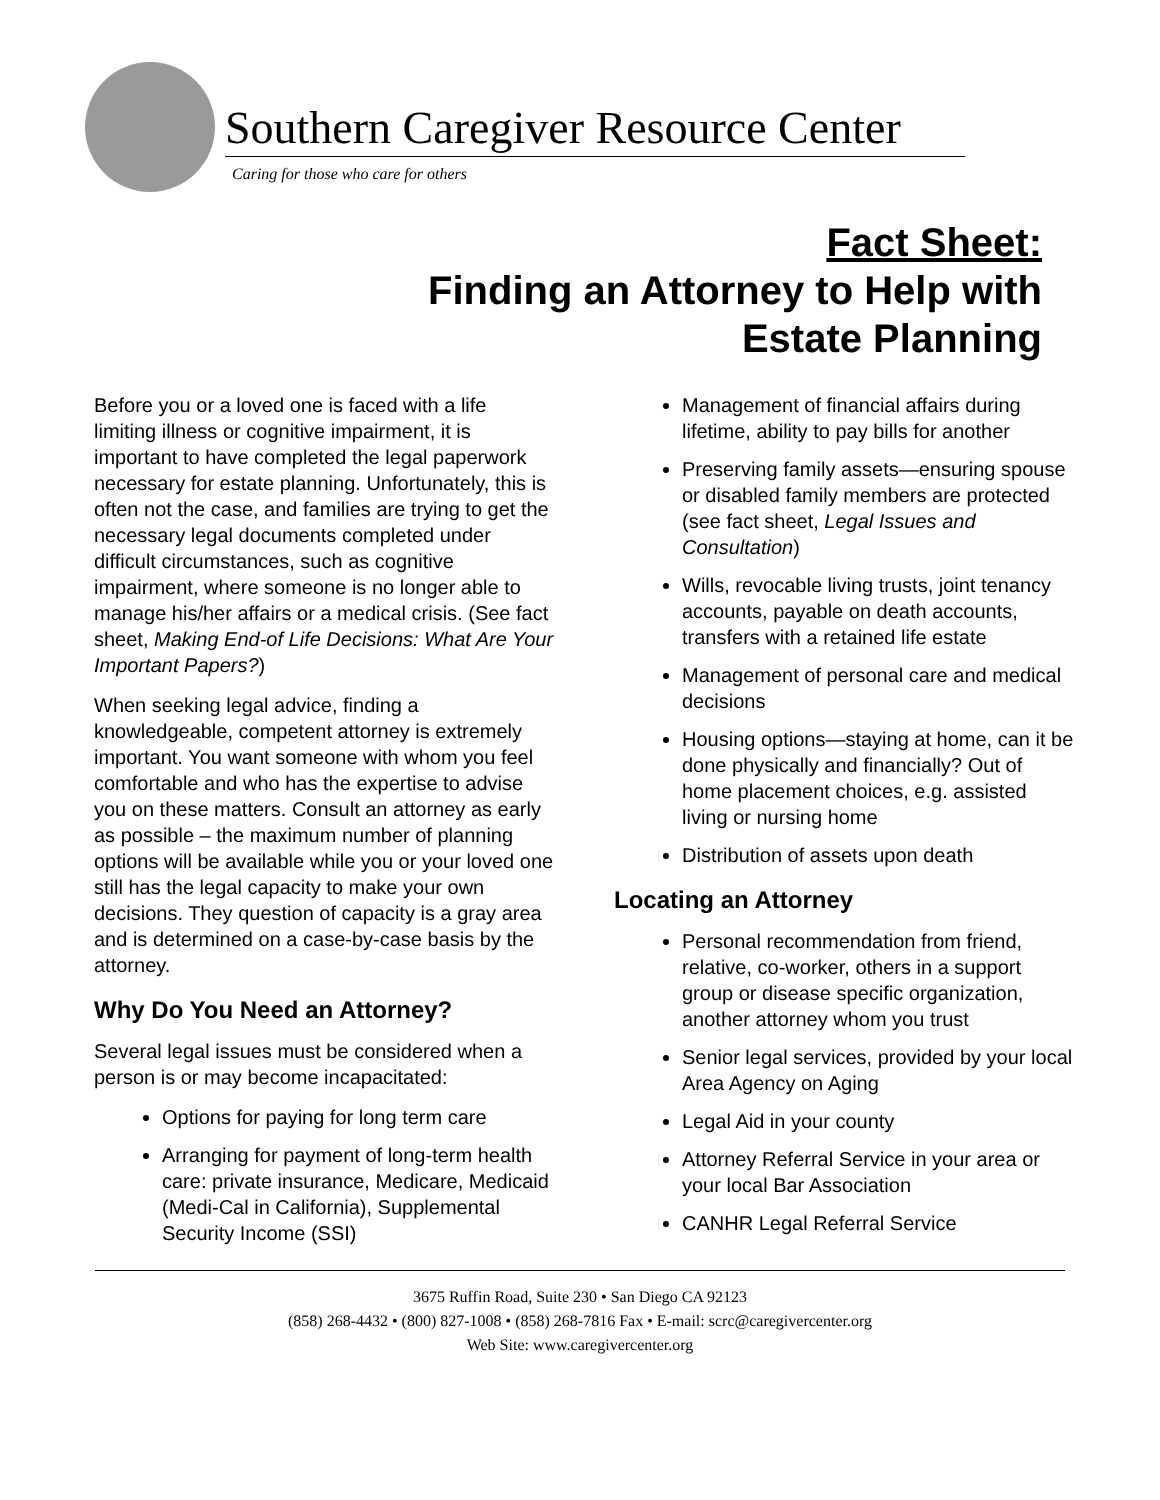Southern Caregiver Resource Center
Caring for those who care for others
Fact Sheet:
Finding an Attorney to Help with
Estate Planning
Before you or a loved one is faced with a life limiting illness or cognitive impairment, it is important to have completed the legal paperwork necessary for estate planning. Unfortunately, this is often not the case, and families are trying to get the necessary legal documents completed under difficult circumstances, such as cognitive impairment, where someone is no longer able to manage his/her affairs or a medical crisis. (See fact sheet, Making End-of Life Decisions: What Are Your Important Papers?)
When seeking legal advice, finding a knowledgeable, competent attorney is extremely important. You want someone with whom you feel comfortable and who has the expertise to advise you on these matters. Consult an attorney as early as possible – the maximum number of planning options will be available while you or your loved one still has the legal capacity to make your own decisions. They question of capacity is a gray area and is determined on a case-by-case basis by the attorney.
Why Do You Need an Attorney?
Several legal issues must be considered when a person is or may become incapacitated:
Options for paying for long term care
Arranging for payment of long-term health care: private insurance, Medicare, Medicaid (Medi-Cal in California), Supplemental Security Income (SSI)
Management of financial affairs during lifetime, ability to pay bills for another
Preserving family assets—ensuring spouse or disabled family members are protected (see fact sheet, Legal Issues and Consultation)
Wills, revocable living trusts, joint tenancy accounts, payable on death accounts, transfers with a retained life estate
Management of personal care and medical decisions
Housing options—staying at home, can it be done physically and financially? Out of home placement choices, e.g. assisted living or nursing home
Distribution of assets upon death
Locating an Attorney
Personal recommendation from friend, relative, co-worker, others in a support group or disease specific organization, another attorney whom you trust
Senior legal services, provided by your local Area Agency on Aging
Legal Aid in your county
Attorney Referral Service in your area or your local Bar Association
CANHR Legal Referral Service
3675 Ruffin Road, Suite 230 • San Diego CA 92123
(858) 268-4432 • (800) 827-1008 • (858) 268-7816 Fax • E-mail: scrc@caregivercenter.org
Web Site: www.caregivercenter.org